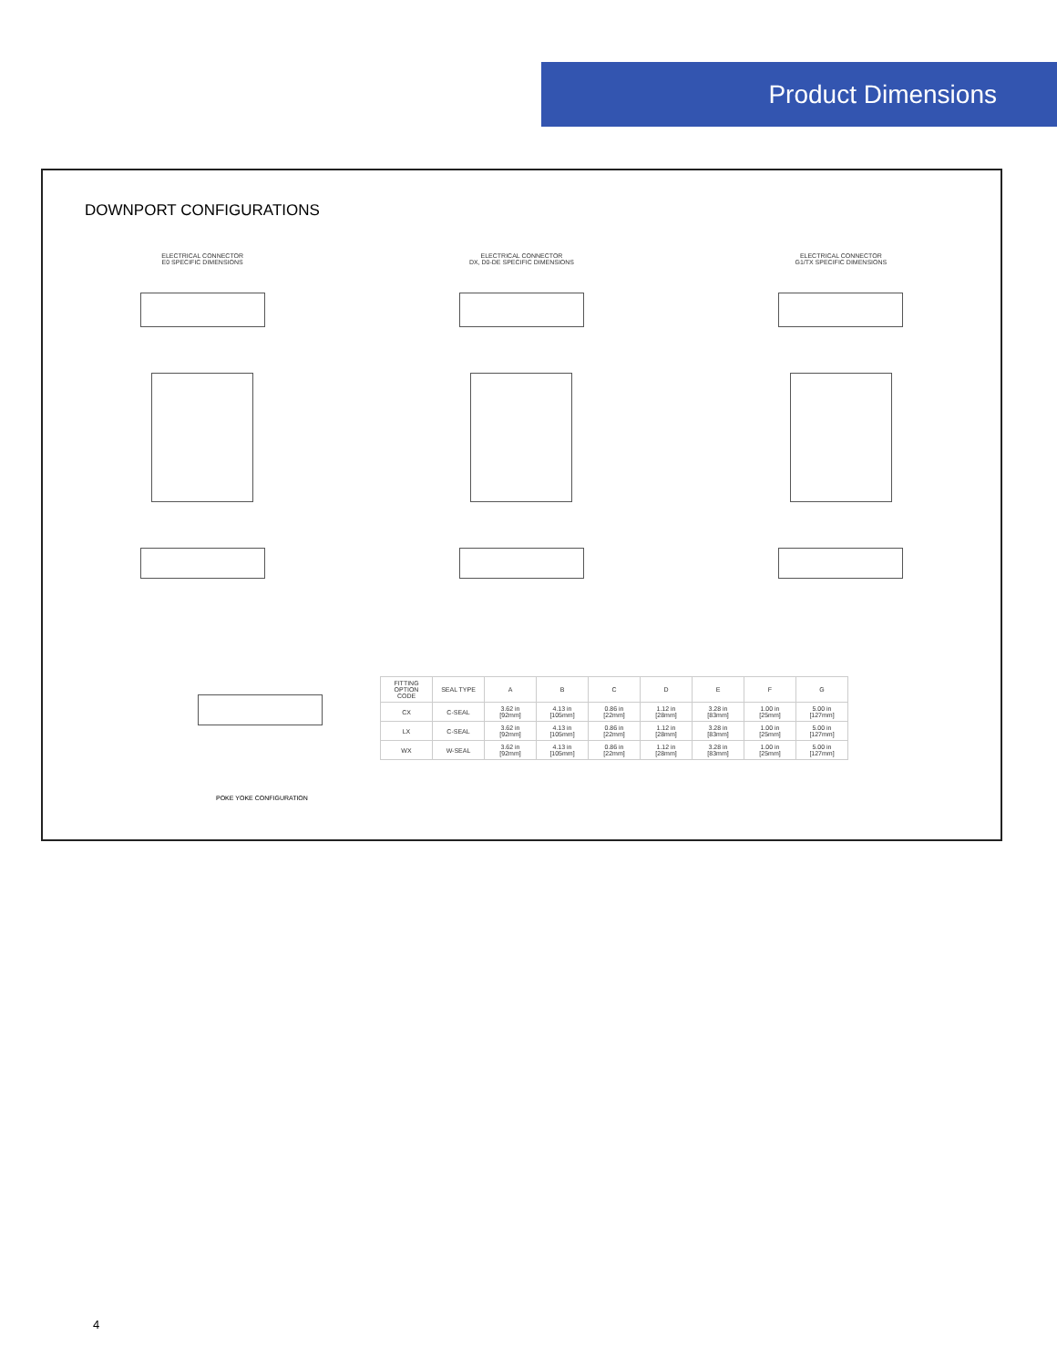Product Dimensions
DOWNPORT CONFIGURATIONS
ELECTRICAL CONNECTOR
E0 SPECIFIC DIMENSIONS
ELECTRICAL CONNECTOR
DX, D0-DE SPECIFIC DIMENSIONS
ELECTRICAL CONNECTOR
G1/TX SPECIFIC DIMENSIONS
POKE YOKE CONFIGURATION
| FITTING OPTION CODE | SEAL TYPE | A | B | C | D | E | F | G |
| --- | --- | --- | --- | --- | --- | --- | --- | --- |
| CX | C-SEAL | 3.62 in [92mm] | 4.13 in [105mm] | 0.86 in [22mm] | 1.12 in [28mm] | 3.28 in [83mm] | 1.00 in [25mm] | 5.00 in [127mm] |
| LX | C-SEAL | 3.62 in [92mm] | 4.13 in [105mm] | 0.86 in [22mm] | 1.12 in [28mm] | 3.28 in [83mm] | 1.00 in [25mm] | 5.00 in [127mm] |
| WX | W-SEAL | 3.62 in [92mm] | 4.13 in [105mm] | 0.86 in [22mm] | 1.12 in [28mm] | 3.28 in [83mm] | 1.00 in [25mm] | 5.00 in [127mm] |
4